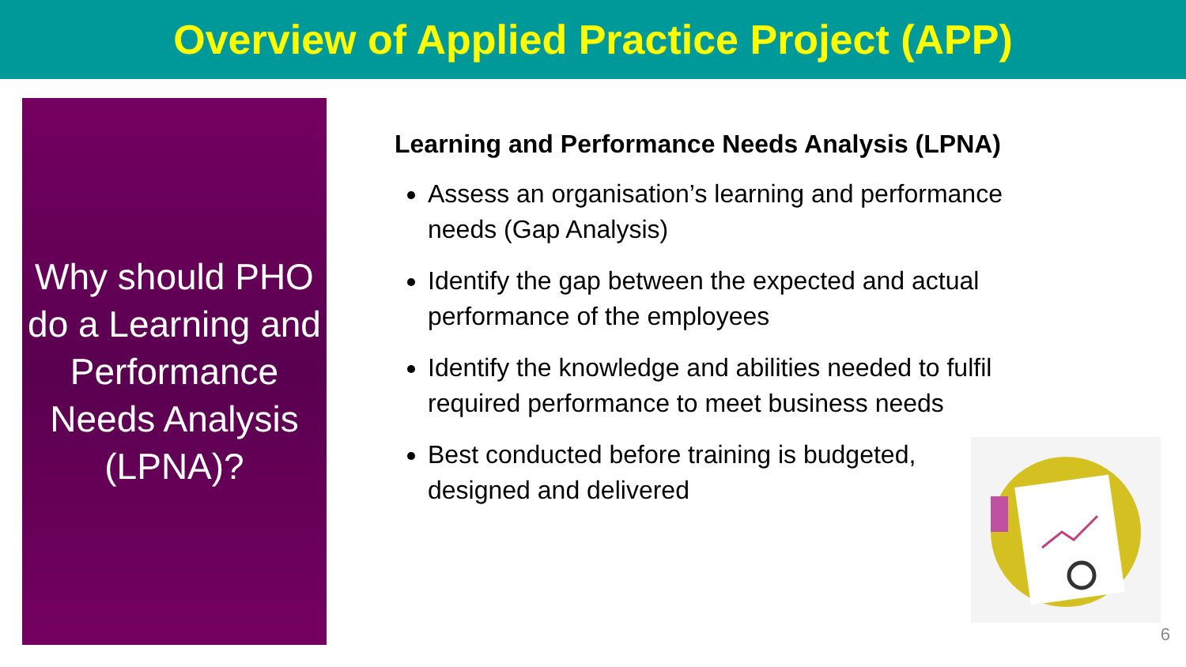Overview of Applied Practice Project (APP)
Why should PHO
do a Learning and
Performance
Needs Analysis
(LPNA)?
Learning and Performance Needs Analysis (LPNA)
Assess an organisation’s learning and performance needs (Gap Analysis)
Identify the gap between the expected and actual performance of the employees
Identify the knowledge and abilities needed to fulfil required performance to meet business needs
Best conducted before training is budgeted, designed and delivered
6